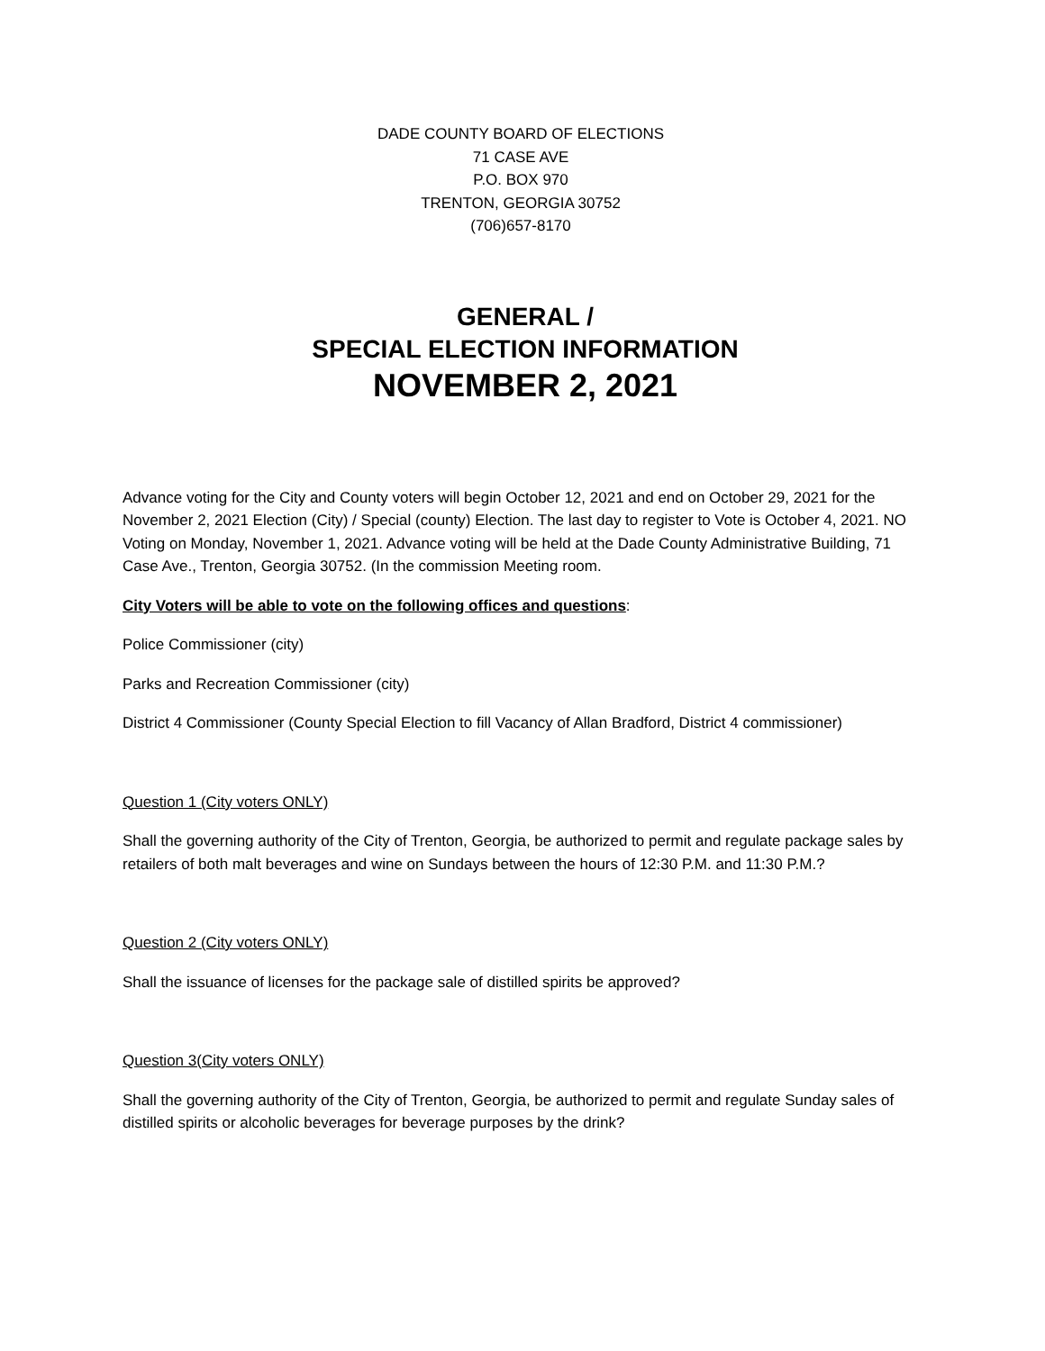DADE COUNTY BOARD OF ELECTIONS
71 CASE AVE
P.O. BOX 970
TRENTON, GEORGIA 30752
(706)657-8170
GENERAL /
SPECIAL ELECTION INFORMATION
NOVEMBER 2, 2021
Advance voting for the City and County voters will begin October 12, 2021 and end on October 29, 2021 for the November 2, 2021 Election (City) / Special (county) Election. The last day to register to Vote is October 4, 2021. NO Voting on Monday, November 1, 2021. Advance voting will be held at the Dade County Administrative Building, 71 Case Ave., Trenton, Georgia 30752. (In the commission Meeting room.
City Voters will be able to vote on the following offices and questions:
Police Commissioner (city)
Parks and Recreation Commissioner (city)
District 4 Commissioner (County Special Election to fill Vacancy of Allan Bradford, District 4 commissioner)
Question 1 (City voters ONLY)
Shall the governing authority of the City of Trenton, Georgia, be authorized to permit and regulate package sales by retailers of both malt beverages and wine on Sundays between the hours of 12:30 P.M. and 11:30 P.M.?
Question 2 (City voters ONLY)
Shall the issuance of licenses for the package sale of distilled spirits be approved?
Question 3(City voters ONLY)
Shall the governing authority of the City of Trenton, Georgia, be authorized to permit and regulate Sunday sales of distilled spirits or alcoholic beverages for beverage purposes by the drink?